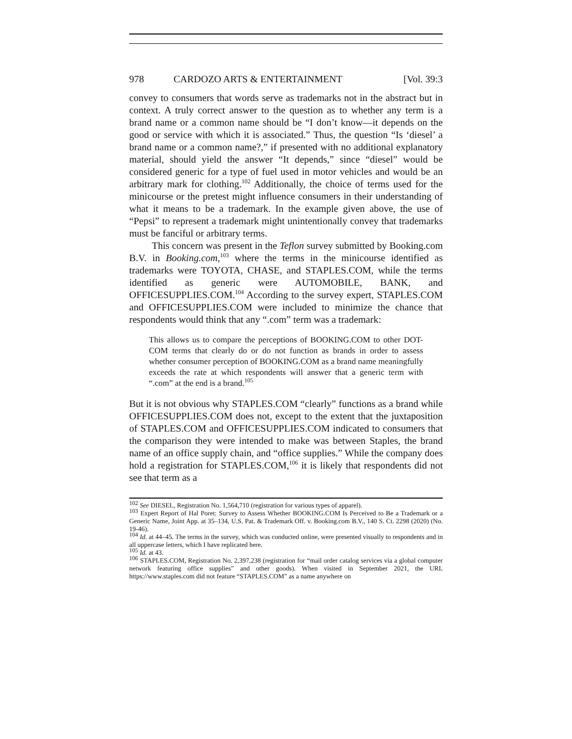978 CARDOZO ARTS & ENTERTAINMENT [Vol. 39:3
convey to consumers that words serve as trademarks not in the abstract but in context. A truly correct answer to the question as to whether any term is a brand name or a common name should be “I don’t know—it depends on the good or service with which it is associated.” Thus, the question “Is ‘diesel’ a brand name or a common name?,” if presented with no additional explanatory material, should yield the answer “It depends,” since “diesel” would be considered generic for a type of fuel used in motor vehicles and would be an arbitrary mark for clothing.<sup>102</sup> Additionally, the choice of terms used for the minicourse or the pretest might influence consumers in their understanding of what it means to be a trademark. In the example given above, the use of “Pepsi” to represent a trademark might unintentionally convey that trademarks must be fanciful or arbitrary terms.
This concern was present in the Teflon survey submitted by Booking.com B.V. in Booking.com,<sup>103</sup> where the terms in the minicourse identified as trademarks were TOYOTA, CHASE, and STAPLES.COM, while the terms identified as generic were AUTOMOBILE, BANK, and OFFICESUPPLIES.COM.<sup>104</sup> According to the survey expert, STAPLES.COM and OFFICESUPPLIES.COM were included to minimize the chance that respondents would think that any “.com” term was a trademark:
This allows us to compare the perceptions of BOOKING.COM to other DOT-COM terms that clearly do or do not function as brands in order to assess whether consumer perception of BOOKING.COM as a brand name meaningfully exceeds the rate at which respondents will answer that a generic term with “.com” at the end is a brand.<sup>105</sup>
But it is not obvious why STAPLES.COM “clearly” functions as a brand while OFFICESUPPLIES.COM does not, except to the extent that the juxtaposition of STAPLES.COM and OFFICESUPPLIES.COM indicated to consumers that the comparison they were intended to make was between Staples, the brand name of an office supply chain, and “office supplies.” While the company does hold a registration for STAPLES.COM,<sup>106</sup> it is likely that respondents did not see that term as a
<sup>102</sup> See DIESEL, Registration No. 1,564,710 (registration for various types of apparel).
<sup>103</sup> Expert Report of Hal Poret: Survey to Assess Whether BOOKING.COM Is Perceived to Be a Trademark or a Generic Name, Joint App. at 35–134, U.S. Pat. & Trademark Off. v. Booking.com B.V., 140 S. Ct. 2298 (2020) (No. 19-46).
<sup>104</sup> Id. at 44–45. The terms in the survey, which was conducted online, were presented visually to respondents and in all uppercase letters, which I have replicated here.
<sup>105</sup> Id. at 43.
<sup>106</sup> STAPLES.COM, Registration No. 2,397,238 (registration for “mail order catalog services via a global computer network featuring office supplies” and other goods). When visited in September 2021, the URL https://www.staples.com did not feature “STAPLES.COM” as a name anywhere on